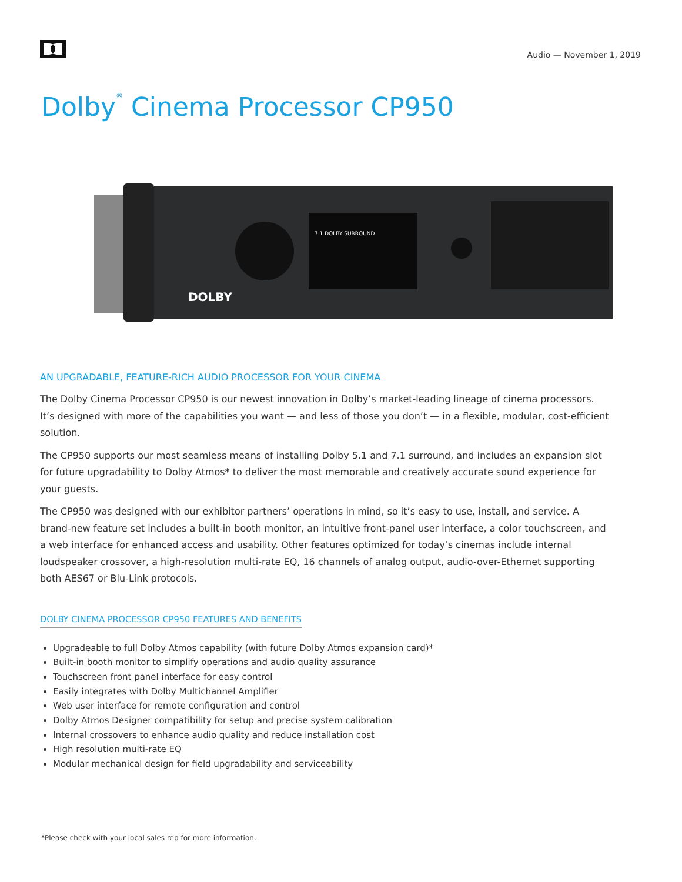Audio — November 1, 2019
Dolby<sup>®</sup> Cinema Processor CP950
7.1 DOLBY SURROUND
DOLBY
AN UPGRADABLE, FEATURE-RICH AUDIO PROCESSOR FOR YOUR CINEMA
The Dolby Cinema Processor CP950 is our newest innovation in Dolby’s market-leading lineage of cinema processors. It’s designed with more of the capabilities you want — and less of those you don’t — in a flexible, modular, cost-efficient solution.
The CP950 supports our most seamless means of installing Dolby 5.1 and 7.1 surround, and includes an expansion slot for future upgradability to Dolby Atmos* to deliver the most memorable and creatively accurate sound experience for your guests.
The CP950 was designed with our exhibitor partners’ operations in mind, so it’s easy to use, install, and service. A brand-new feature set includes a built-in booth monitor, an intuitive front-panel user interface, a color touchscreen, and a web interface for enhanced access and usability. Other features optimized for today’s cinemas include internal loudspeaker crossover, a high-resolution multi-rate EQ, 16 channels of analog output, audio-over-Ethernet supporting both AES67 or Blu-Link protocols.
DOLBY CINEMA PROCESSOR CP950 FEATURES AND BENEFITS
Upgradeable to full Dolby Atmos capability (with future Dolby Atmos expansion card)*
Built-in booth monitor to simplify operations and audio quality assurance
Touchscreen front panel interface for easy control
Easily integrates with Dolby Multichannel Amplifier
Web user interface for remote configuration and control
Dolby Atmos Designer compatibility for setup and precise system calibration
Internal crossovers to enhance audio quality and reduce installation cost
High resolution multi-rate EQ
Modular mechanical design for field upgradability and serviceability
*Please check with your local sales rep for more information.